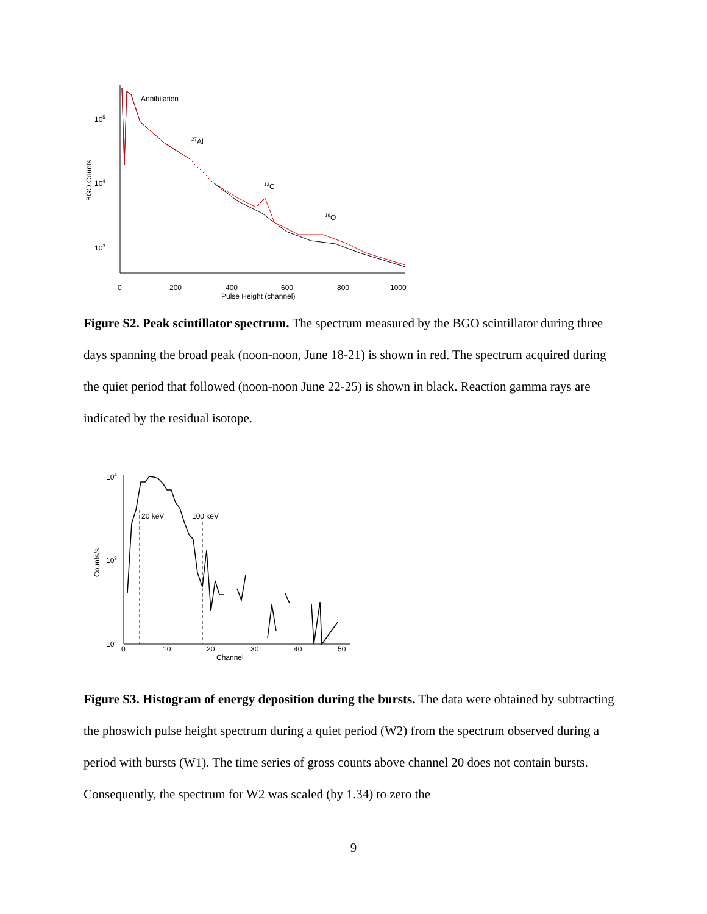BGO Counts
105
104
103
0
200
400
600
800
1000
Pulse Height (channel)
Annihilation
27Al
12C
16O
Figure S2. Peak scintillator spectrum. The spectrum measured by the BGO scintillator during three days spanning the broad peak (noon-noon, June 18-21) is shown in red. The spectrum acquired during the quiet period that followed (noon-noon June 22-25) is shown in black. Reaction gamma rays are indicated by the residual isotope.
Counts/s
104
103
102
0
10
20
30
40
50
Channel
20 keV
100 keV
Figure S3. Histogram of energy deposition during the bursts. The data were obtained by subtracting the phoswich pulse height spectrum during a quiet period (W2) from the spectrum observed during a period with bursts (W1). The time series of gross counts above channel 20 does not contain bursts. Consequently, the spectrum for W2 was scaled (by 1.34) to zero the
9